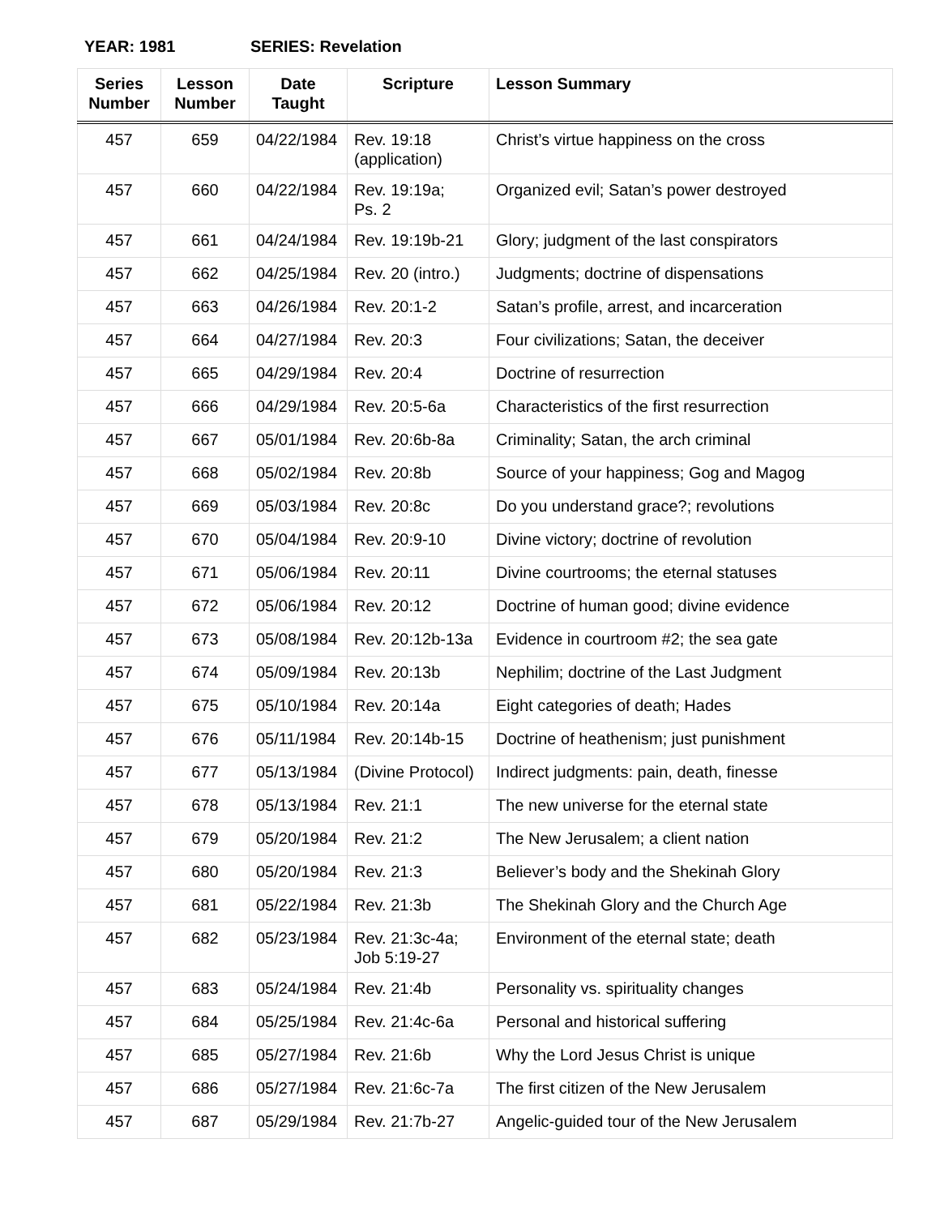YEAR: 1981 SERIES: Revelation
| Series Number | Lesson Number | Date Taught | Scripture | Lesson Summary |
| --- | --- | --- | --- | --- |
| 457 | 659 | 04/22/1984 | Rev. 19:18 (application) | Christ’s virtue happiness on the cross |
| 457 | 660 | 04/22/1984 | Rev. 19:19a; Ps. 2 | Organized evil; Satan’s power destroyed |
| 457 | 661 | 04/24/1984 | Rev. 19:19b-21 | Glory; judgment of the last conspirators |
| 457 | 662 | 04/25/1984 | Rev. 20 (intro.) | Judgments; doctrine of dispensations |
| 457 | 663 | 04/26/1984 | Rev. 20:1-2 | Satan’s profile, arrest, and incarceration |
| 457 | 664 | 04/27/1984 | Rev. 20:3 | Four civilizations; Satan, the deceiver |
| 457 | 665 | 04/29/1984 | Rev. 20:4 | Doctrine of resurrection |
| 457 | 666 | 04/29/1984 | Rev. 20:5-6a | Characteristics of the first resurrection |
| 457 | 667 | 05/01/1984 | Rev. 20:6b-8a | Criminality; Satan, the arch criminal |
| 457 | 668 | 05/02/1984 | Rev. 20:8b | Source of your happiness; Gog and Magog |
| 457 | 669 | 05/03/1984 | Rev. 20:8c | Do you understand grace?; revolutions |
| 457 | 670 | 05/04/1984 | Rev. 20:9-10 | Divine victory; doctrine of revolution |
| 457 | 671 | 05/06/1984 | Rev. 20:11 | Divine courtrooms; the eternal statuses |
| 457 | 672 | 05/06/1984 | Rev. 20:12 | Doctrine of human good; divine evidence |
| 457 | 673 | 05/08/1984 | Rev. 20:12b-13a | Evidence in courtroom #2; the sea gate |
| 457 | 674 | 05/09/1984 | Rev. 20:13b | Nephilim; doctrine of the Last Judgment |
| 457 | 675 | 05/10/1984 | Rev. 20:14a | Eight categories of death; Hades |
| 457 | 676 | 05/11/1984 | Rev. 20:14b-15 | Doctrine of heathenism; just punishment |
| 457 | 677 | 05/13/1984 | (Divine Protocol) | Indirect judgments: pain, death, finesse |
| 457 | 678 | 05/13/1984 | Rev. 21:1 | The new universe for the eternal state |
| 457 | 679 | 05/20/1984 | Rev. 21:2 | The New Jerusalem; a client nation |
| 457 | 680 | 05/20/1984 | Rev. 21:3 | Believer’s body and the Shekinah Glory |
| 457 | 681 | 05/22/1984 | Rev. 21:3b | The Shekinah Glory and the Church Age |
| 457 | 682 | 05/23/1984 | Rev. 21:3c-4a; Job 5:19-27 | Environment of the eternal state; death |
| 457 | 683 | 05/24/1984 | Rev. 21:4b | Personality vs. spirituality changes |
| 457 | 684 | 05/25/1984 | Rev. 21:4c-6a | Personal and historical suffering |
| 457 | 685 | 05/27/1984 | Rev. 21:6b | Why the Lord Jesus Christ is unique |
| 457 | 686 | 05/27/1984 | Rev. 21:6c-7a | The first citizen of the New Jerusalem |
| 457 | 687 | 05/29/1984 | Rev. 21:7b-27 | Angelic-guided tour of the New Jerusalem |